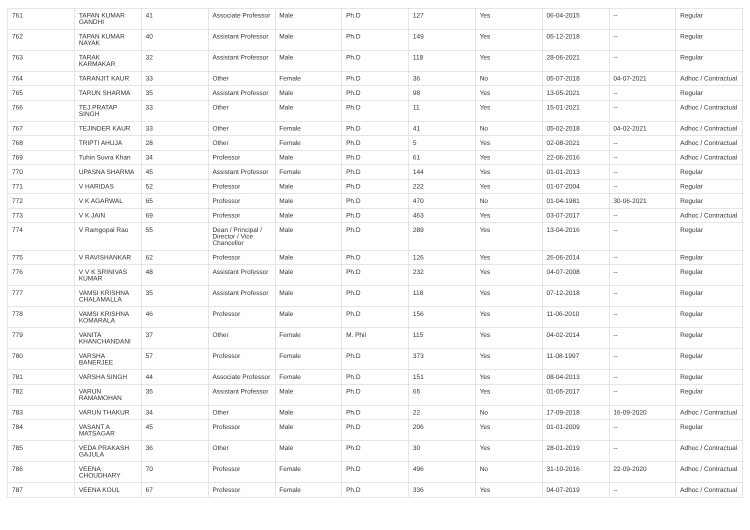| 761 | TAPAN KUMAR GANDHI | 41 | Associate Professor | Male | Ph.D | 127 | Yes | 06-04-2015 | -- | Regular |
| 762 | TAPAN KUMAR NAYAK | 40 | Assistant Professor | Male | Ph.D | 149 | Yes | 05-12-2018 | -- | Regular |
| 763 | TARAK KARMAKAR | 32 | Assistant Professor | Male | Ph.D | 118 | Yes | 28-06-2021 | -- | Regular |
| 764 | TARANJIT KAUR | 33 | Other | Female | Ph.D | 36 | No | 05-07-2018 | 04-07-2021 | Adhoc / Contractual |
| 765 | TARUN SHARMA | 35 | Assistant Professor | Male | Ph.D | 98 | Yes | 13-05-2021 | -- | Regular |
| 766 | TEJ PRATAP SINGH | 33 | Other | Male | Ph.D | 11 | Yes | 15-01-2021 | -- | Adhoc / Contractual |
| 767 | TEJINDER KAUR | 33 | Other | Female | Ph.D | 41 | No | 05-02-2018 | 04-02-2021 | Adhoc / Contractual |
| 768 | TRIPTI AHUJA | 28 | Other | Female | Ph.D | 5 | Yes | 02-08-2021 | -- | Adhoc / Contractual |
| 769 | Tuhin Suvra Khan | 34 | Professor | Male | Ph.D | 61 | Yes | 22-06-2016 | -- | Adhoc / Contractual |
| 770 | UPASNA SHARMA | 45 | Assistant Professor | Female | Ph.D | 144 | Yes | 01-01-2013 | -- | Regular |
| 771 | V HARIDAS | 52 | Professor | Male | Ph.D | 222 | Yes | 01-07-2004 | -- | Regular |
| 772 | V K AGARWAL | 65 | Professor | Male | Ph.D | 470 | No | 01-04-1981 | 30-06-2021 | Regular |
| 773 | V K JAIN | 69 | Professor | Male | Ph.D | 463 | Yes | 03-07-2017 | -- | Adhoc / Contractual |
| 774 | V Ramgopal Rao | 55 | Dean / Principal / Director / Vice Chancellor | Male | Ph.D | 289 | Yes | 13-04-2016 | -- | Regular |
| 775 | V RAVISHANKAR | 62 | Professor | Male | Ph.D | 126 | Yes | 26-06-2014 | -- | Regular |
| 776 | V V K SRINIVAS KUMAR | 48 | Assistant Professor | Male | Ph.D | 232 | Yes | 04-07-2008 | -- | Regular |
| 777 | VAMSI KRISHNA CHALAMALLA | 35 | Assistant Professor | Male | Ph.D | 118 | Yes | 07-12-2018 | -- | Regular |
| 778 | VAMSI KRISHNA KOMARALA | 46 | Professor | Male | Ph.D | 156 | Yes | 11-06-2010 | -- | Regular |
| 779 | VANITA KHANCHANDANI | 37 | Other | Female | M. Phil | 115 | Yes | 04-02-2014 | -- | Regular |
| 780 | VARSHA BANERJEE | 57 | Professor | Female | Ph.D | 373 | Yes | 11-08-1997 | -- | Regular |
| 781 | VARSHA SINGH | 44 | Associate Professor | Female | Ph.D | 151 | Yes | 08-04-2013 | -- | Regular |
| 782 | VARUN RAMAMOHAN | 35 | Assistant Professor | Male | Ph.D | 65 | Yes | 01-05-2017 | -- | Regular |
| 783 | VARUN THAKUR | 34 | Other | Male | Ph.D | 22 | No | 17-09-2018 | 16-09-2020 | Adhoc / Contractual |
| 784 | VASANT A MATSAGAR | 45 | Professor | Male | Ph.D | 206 | Yes | 01-01-2009 | -- | Regular |
| 785 | VEDA PRAKASH GAJULA | 36 | Other | Male | Ph.D | 30 | Yes | 28-01-2019 | -- | Adhoc / Contractual |
| 786 | VEENA CHOUDHARY | 70 | Professor | Female | Ph.D | 496 | No | 31-10-2016 | 22-09-2020 | Adhoc / Contractual |
| 787 | VEENA KOUL | 67 | Professor | Female | Ph.D | 336 | Yes | 04-07-2019 | -- | Adhoc / Contractual |